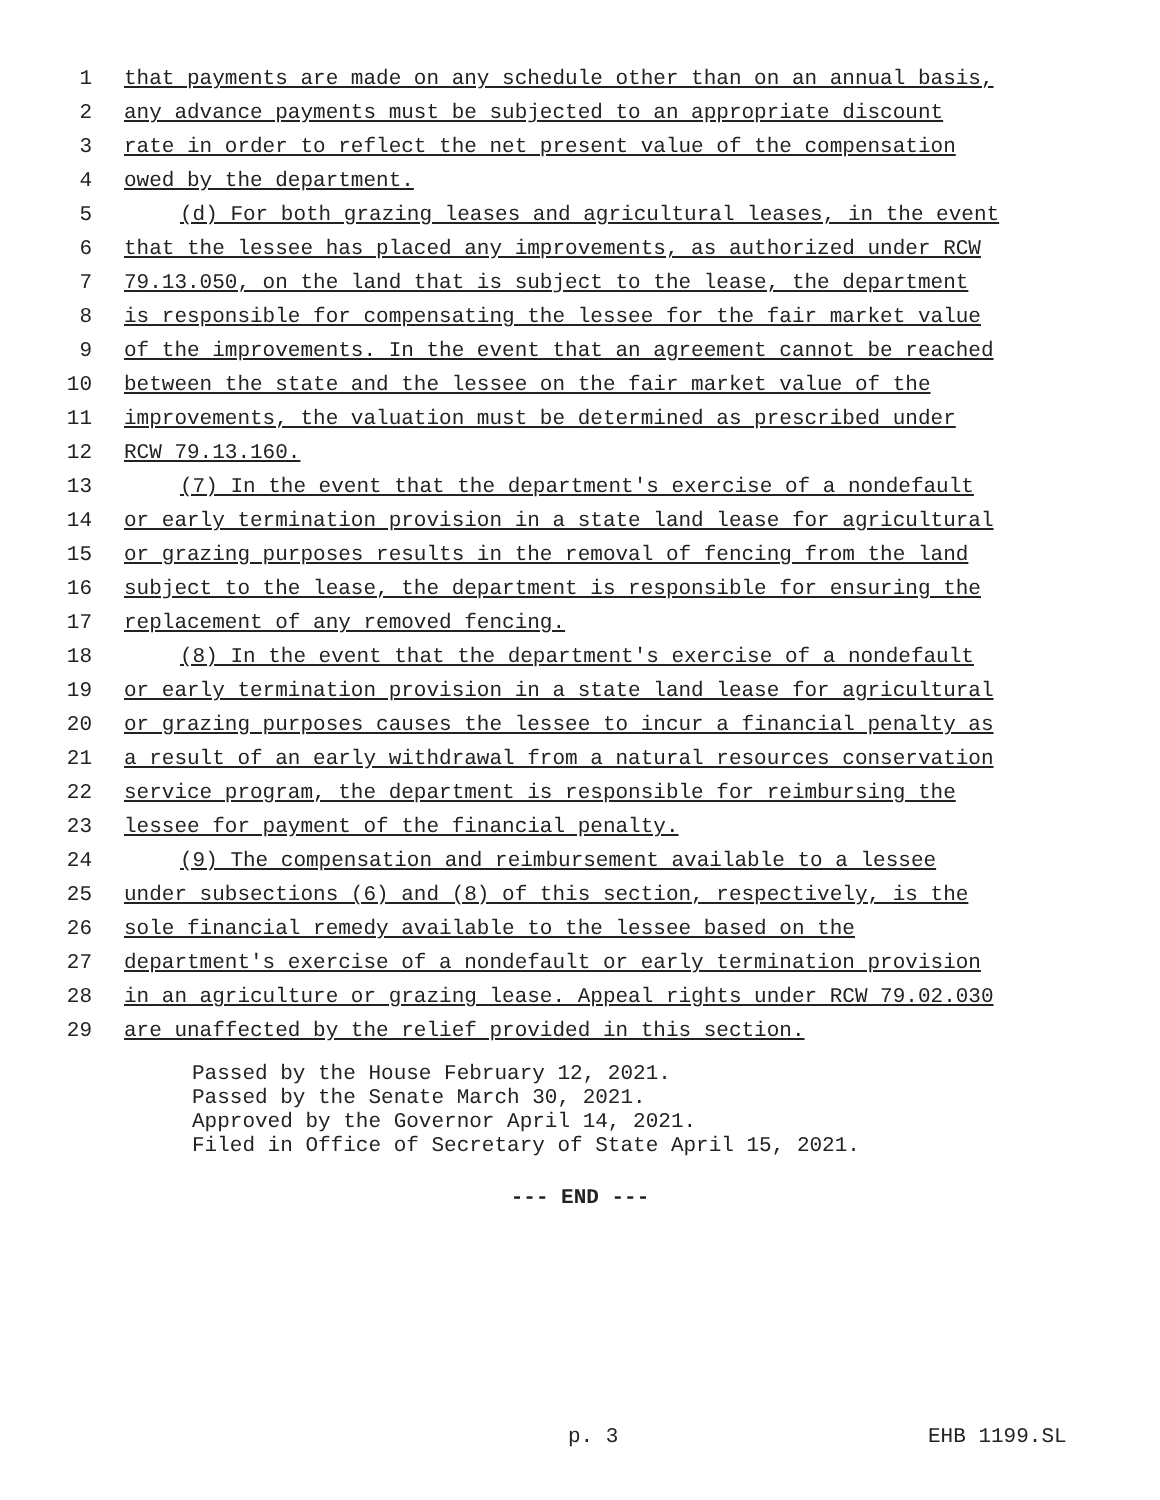1 that payments are made on any schedule other than on an annual basis,
2 any advance payments must be subjected to an appropriate discount
3 rate in order to reflect the net present value of the compensation
4 owed by the department.
5 (d) For both grazing leases and agricultural leases, in the event
6 that the lessee has placed any improvements, as authorized under RCW
7 79.13.050, on the land that is subject to the lease, the department
8 is responsible for compensating the lessee for the fair market value
9 of the improvements. In the event that an agreement cannot be reached
10 between the state and the lessee on the fair market value of the
11 improvements, the valuation must be determined as prescribed under
12 RCW 79.13.160.
13 (7) In the event that the department's exercise of a nondefault
14 or early termination provision in a state land lease for agricultural
15 or grazing purposes results in the removal of fencing from the land
16 subject to the lease, the department is responsible for ensuring the
17 replacement of any removed fencing.
18 (8) In the event that the department's exercise of a nondefault
19 or early termination provision in a state land lease for agricultural
20 or grazing purposes causes the lessee to incur a financial penalty as
21 a result of an early withdrawal from a natural resources conservation
22 service program, the department is responsible for reimbursing the
23 lessee for payment of the financial penalty.
24 (9) The compensation and reimbursement available to a lessee
25 under subsections (6) and (8) of this section, respectively, is the
26 sole financial remedy available to the lessee based on the
27 department's exercise of a nondefault or early termination provision
28 in an agriculture or grazing lease. Appeal rights under RCW 79.02.030
29 are unaffected by the relief provided in this section.
Passed by the House February 12, 2021.
Passed by the Senate March 30, 2021.
Approved by the Governor April 14, 2021.
Filed in Office of Secretary of State April 15, 2021.
--- END ---
p. 3 EHB 1199.SL